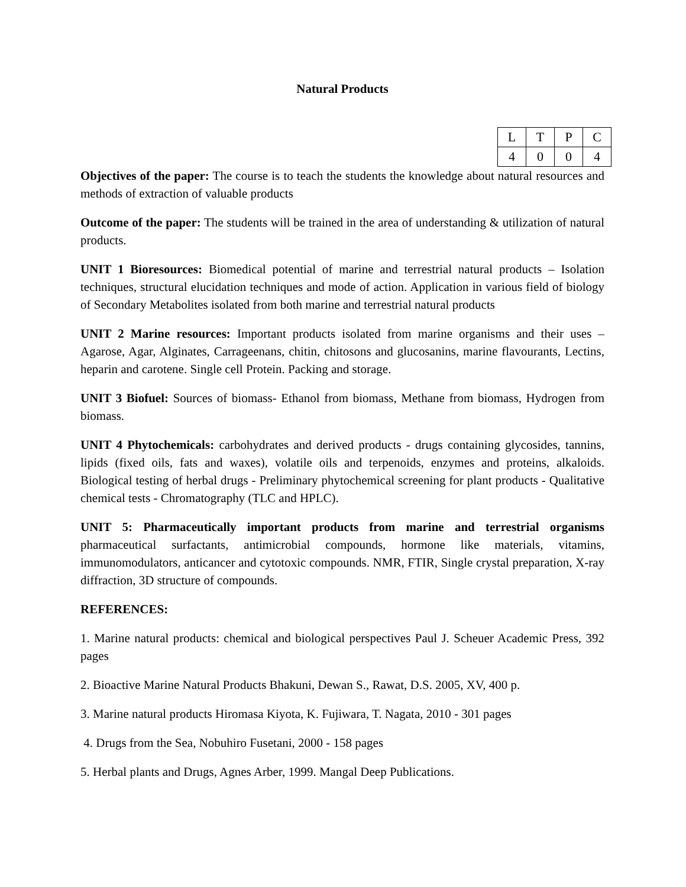Natural Products
| L | T | P | C |
| 4 | 0 | 0 | 4 |
Objectives of the paper: The course is to teach the students the knowledge about natural resources and methods of extraction of valuable products
Outcome of the paper: The students will be trained in the area of understanding & utilization of natural products.
UNIT 1 Bioresources: Biomedical potential of marine and terrestrial natural products – Isolation techniques, structural elucidation techniques and mode of action. Application in various field of biology of Secondary Metabolites isolated from both marine and terrestrial natural products
UNIT 2 Marine resources: Important products isolated from marine organisms and their uses – Agarose, Agar, Alginates, Carrageenans, chitin, chitosons and glucosanins, marine flavourants, Lectins, heparin and carotene. Single cell Protein. Packing and storage.
UNIT 3 Biofuel: Sources of biomass- Ethanol from biomass, Methane from biomass, Hydrogen from biomass.
UNIT 4 Phytochemicals: carbohydrates and derived products - drugs containing glycosides, tannins, lipids (fixed oils, fats and waxes), volatile oils and terpenoids, enzymes and proteins, alkaloids. Biological testing of herbal drugs - Preliminary phytochemical screening for plant products - Qualitative chemical tests - Chromatography (TLC and HPLC).
UNIT 5: Pharmaceutically important products from marine and terrestrial organisms pharmaceutical surfactants, antimicrobial compounds, hormone like materials, vitamins, immunomodulators, anticancer and cytotoxic compounds. NMR, FTIR, Single crystal preparation, X-ray diffraction, 3D structure of compounds.
REFERENCES:
1. Marine natural products: chemical and biological perspectives Paul J. Scheuer Academic Press, 392 pages
2. Bioactive Marine Natural Products Bhakuni, Dewan S., Rawat, D.S. 2005, XV, 400 p.
3. Marine natural products Hiromasa Kiyota, K. Fujiwara, T. Nagata, 2010 - 301 pages
4. Drugs from the Sea, Nobuhiro Fusetani, 2000 - 158 pages
5. Herbal plants and Drugs, Agnes Arber, 1999. Mangal Deep Publications.